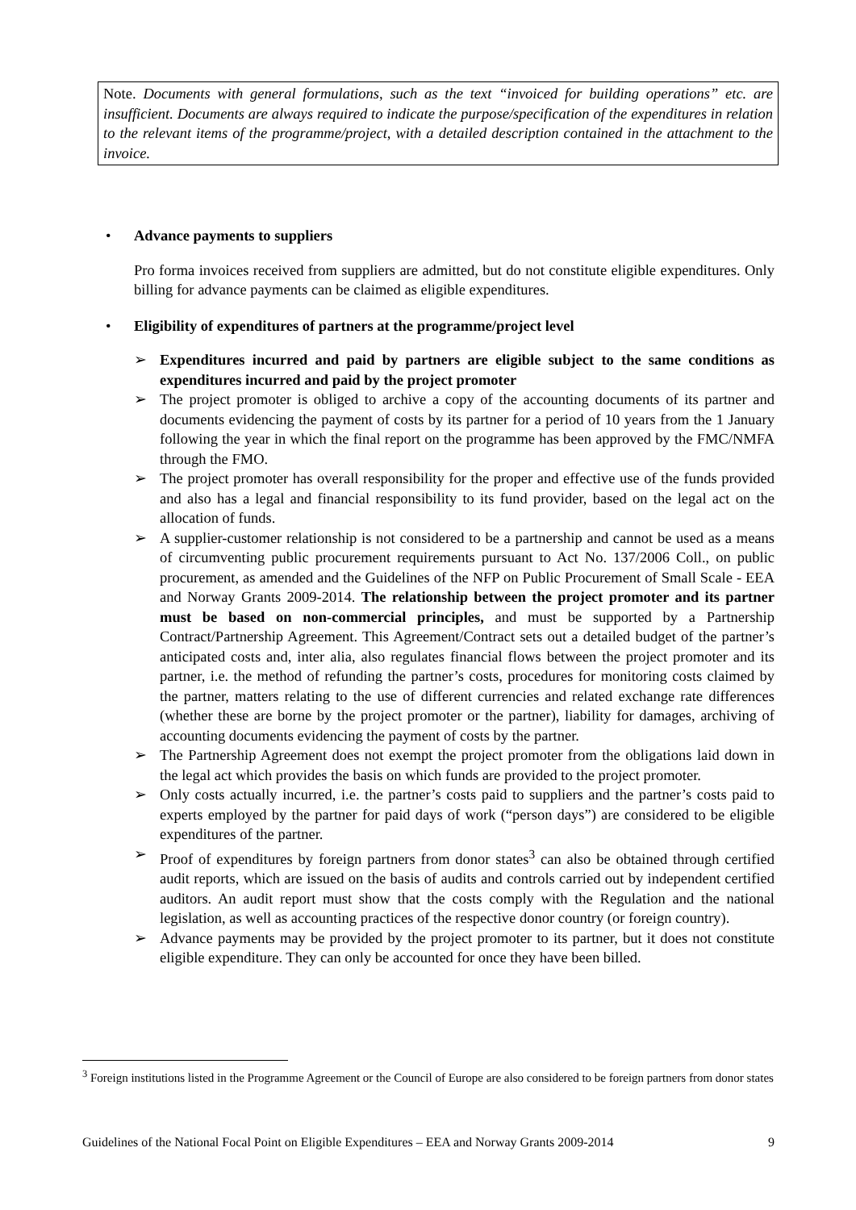Note. Documents with general formulations, such as the text “invoiced for building operations” etc. are insufficient. Documents are always required to indicate the purpose/specification of the expenditures in relation to the relevant items of the programme/project, with a detailed description contained in the attachment to the invoice.
• Advance payments to suppliers
Pro forma invoices received from suppliers are admitted, but do not constitute eligible expenditures. Only billing for advance payments can be claimed as eligible expenditures.
• Eligibility of expenditures of partners at the programme/project level
➢ Expenditures incurred and paid by partners are eligible subject to the same conditions as expenditures incurred and paid by the project promoter
➢ The project promoter is obliged to archive a copy of the accounting documents of its partner and documents evidencing the payment of costs by its partner for a period of 10 years from the 1 January following the year in which the final report on the programme has been approved by the FMC/NMFA through the FMO.
➢ The project promoter has overall responsibility for the proper and effective use of the funds provided and also has a legal and financial responsibility to its fund provider, based on the legal act on the allocation of funds.
➢ A supplier-customer relationship is not considered to be a partnership and cannot be used as a means of circumventing public procurement requirements pursuant to Act No. 137/2006 Coll., on public procurement, as amended and the Guidelines of the NFP on Public Procurement of Small Scale - EEA and Norway Grants 2009-2014. The relationship between the project promoter and its partner must be based on non-commercial principles, and must be supported by a Partnership Contract/Partnership Agreement. This Agreement/Contract sets out a detailed budget of the partner’s anticipated costs and, inter alia, also regulates financial flows between the project promoter and its partner, i.e. the method of refunding the partner’s costs, procedures for monitoring costs claimed by the partner, matters relating to the use of different currencies and related exchange rate differences (whether these are borne by the project promoter or the partner), liability for damages, archiving of accounting documents evidencing the payment of costs by the partner.
➢ The Partnership Agreement does not exempt the project promoter from the obligations laid down in the legal act which provides the basis on which funds are provided to the project promoter.
➢ Only costs actually incurred, i.e. the partner’s costs paid to suppliers and the partner’s costs paid to experts employed by the partner for paid days of work (“person days”) are considered to be eligible expenditures of the partner.
➢ Proof of expenditures by foreign partners from donor states<sup>3</sup> can also be obtained through certified audit reports, which are issued on the basis of audits and controls carried out by independent certified auditors. An audit report must show that the costs comply with the Regulation and the national legislation, as well as accounting practices of the respective donor country (or foreign country).
➢ Advance payments may be provided by the project promoter to its partner, but it does not constitute eligible expenditure. They can only be accounted for once they have been billed.
<sup>3</sup> Foreign institutions listed in the Programme Agreement or the Council of Europe are also considered to be foreign partners from donor states
Guidelines of the National Focal Point on Eligible Expenditures – EEA and Norway Grants 2009-2014 9